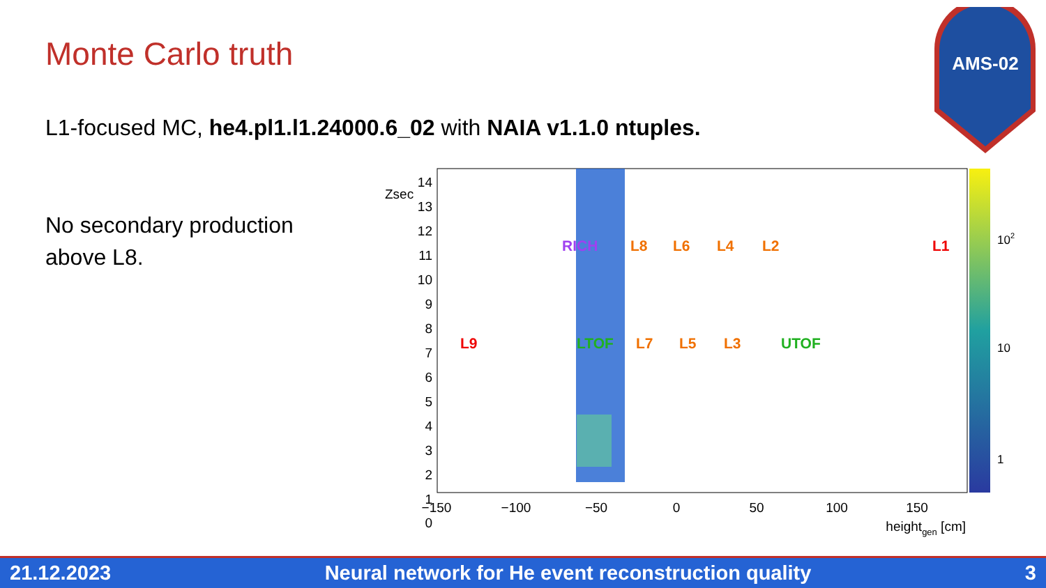Monte Carlo truth
L1-focused MC, he4.pl1.l1.24000.6_02 with NAIA v1.1.0 ntuples.
No secondary production
above L8.
AMS-02
L9
RICH
L8
L6
L4
L2
L1
LTOF
L7
L5
L3
UTOF
14
13
12
11
10
9
8
7
6
5
4
3
2
1
0
Zsec
−150
−100
−50
0
50
100
150
heightgen [cm]
102
10
1
21.12.2023 Neural network for He event reconstruction quality 3